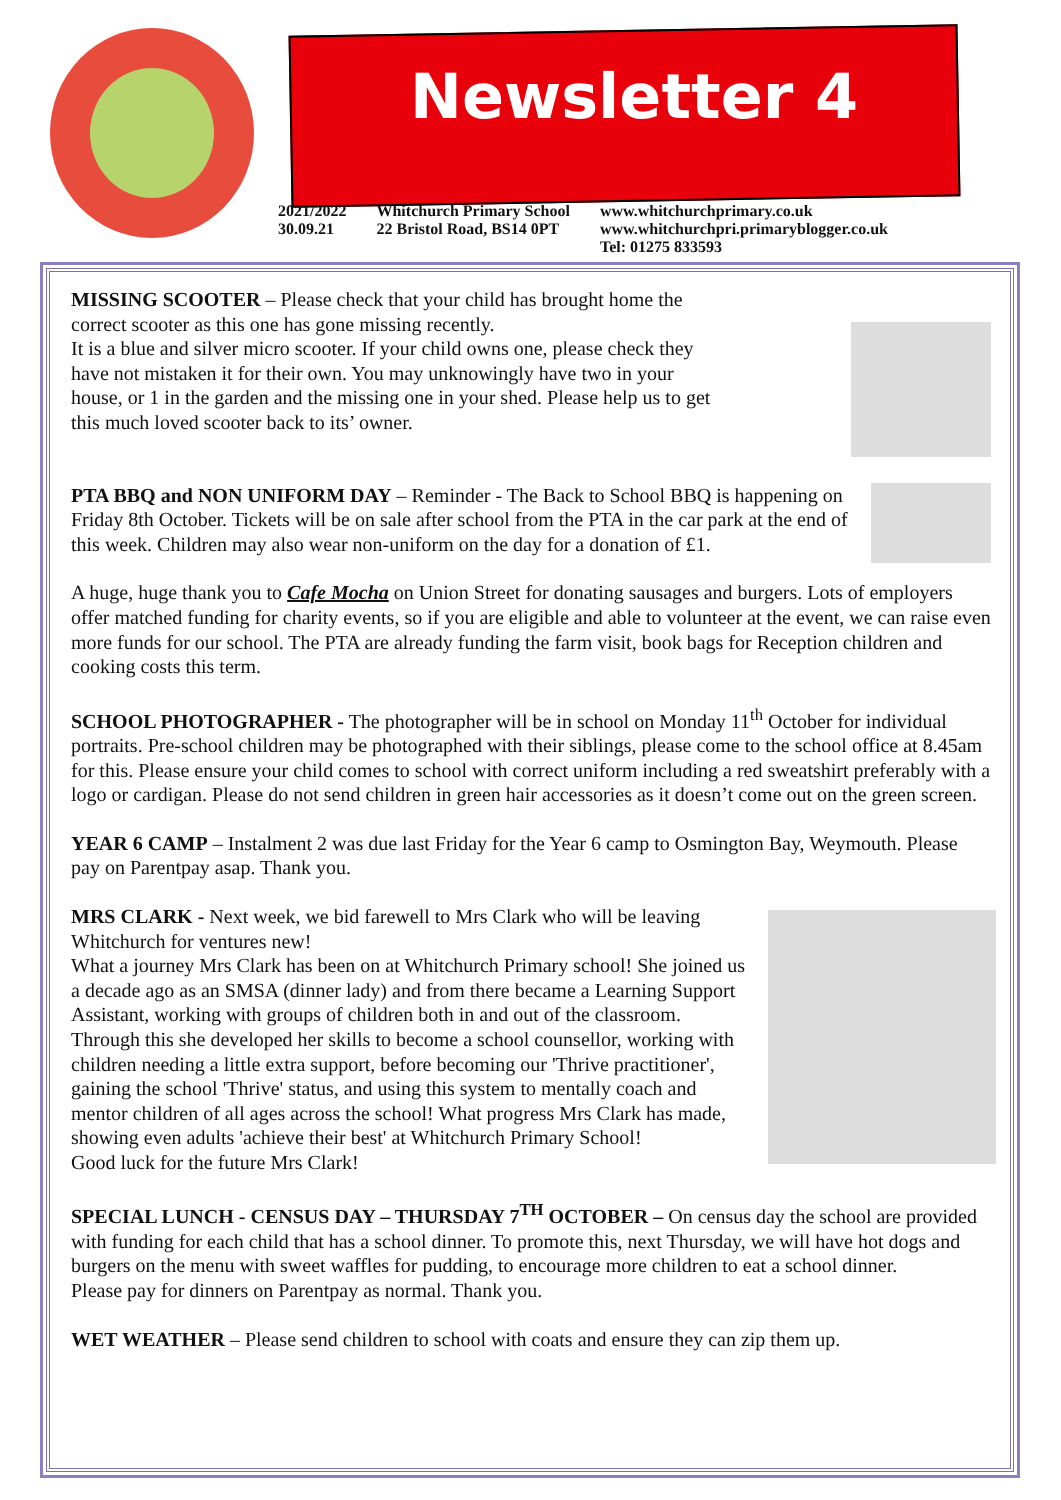Newsletter 4
2021/2022
30.09.21
Whitchurch Primary School
22 Bristol Road, BS14 0PT
www.whitchurchprimary.co.uk
www.whitchurchpri.primaryblogger.co.uk
Tel: 01275 833593
MISSING SCOOTER – Please check that your child has brought home the correct scooter as this one has gone missing recently.
It is a blue and silver micro scooter. If your child owns one, please check they have not mistaken it for their own. You may unknowingly have two in your house, or 1 in the garden and the missing one in your shed. Please help us to get this much loved scooter back to its’ owner.
PTA BBQ and NON UNIFORM DAY – Reminder - The Back to School BBQ is happening on Friday 8th October. Tickets will be on sale after school from the PTA in the car park at the end of this week. Children may also wear non-uniform on the day for a donation of £1.
A huge, huge thank you to Cafe Mocha on Union Street for donating sausages and burgers. Lots of employers offer matched funding for charity events, so if you are eligible and able to volunteer at the event, we can raise even more funds for our school. The PTA are already funding the farm visit, book bags for Reception children and cooking costs this term.
SCHOOL PHOTOGRAPHER - The photographer will be in school on Monday 11<sup>th</sup> October for individual portraits. Pre-school children may be photographed with their siblings, please come to the school office at 8.45am for this. Please ensure your child comes to school with correct uniform including a red sweatshirt preferably with a logo or cardigan. Please do not send children in green hair accessories as it doesn’t come out on the green screen.
YEAR 6 CAMP – Instalment 2 was due last Friday for the Year 6 camp to Osmington Bay, Weymouth. Please pay on Parentpay asap. Thank you.
MRS CLARK - Next week, we bid farewell to Mrs Clark who will be leaving Whitchurch for ventures new!
What a journey Mrs Clark has been on at Whitchurch Primary school! She joined us a decade ago as an SMSA (dinner lady) and from there became a Learning Support Assistant, working with groups of children both in and out of the classroom. Through this she developed her skills to become a school counsellor, working with children needing a little extra support, before becoming our 'Thrive practitioner', gaining the school 'Thrive' status, and using this system to mentally coach and mentor children of all ages across the school! What progress Mrs Clark has made, showing even adults 'achieve their best' at Whitchurch Primary School!
Good luck for the future Mrs Clark!
SPECIAL LUNCH - CENSUS DAY – THURSDAY 7<sup>TH</sup> OCTOBER – On census day the school are provided with funding for each child that has a school dinner. To promote this, next Thursday, we will have hot dogs and burgers on the menu with sweet waffles for pudding, to encourage more children to eat a school dinner.
Please pay for dinners on Parentpay as normal. Thank you.
WET WEATHER – Please send children to school with coats and ensure they can zip them up.